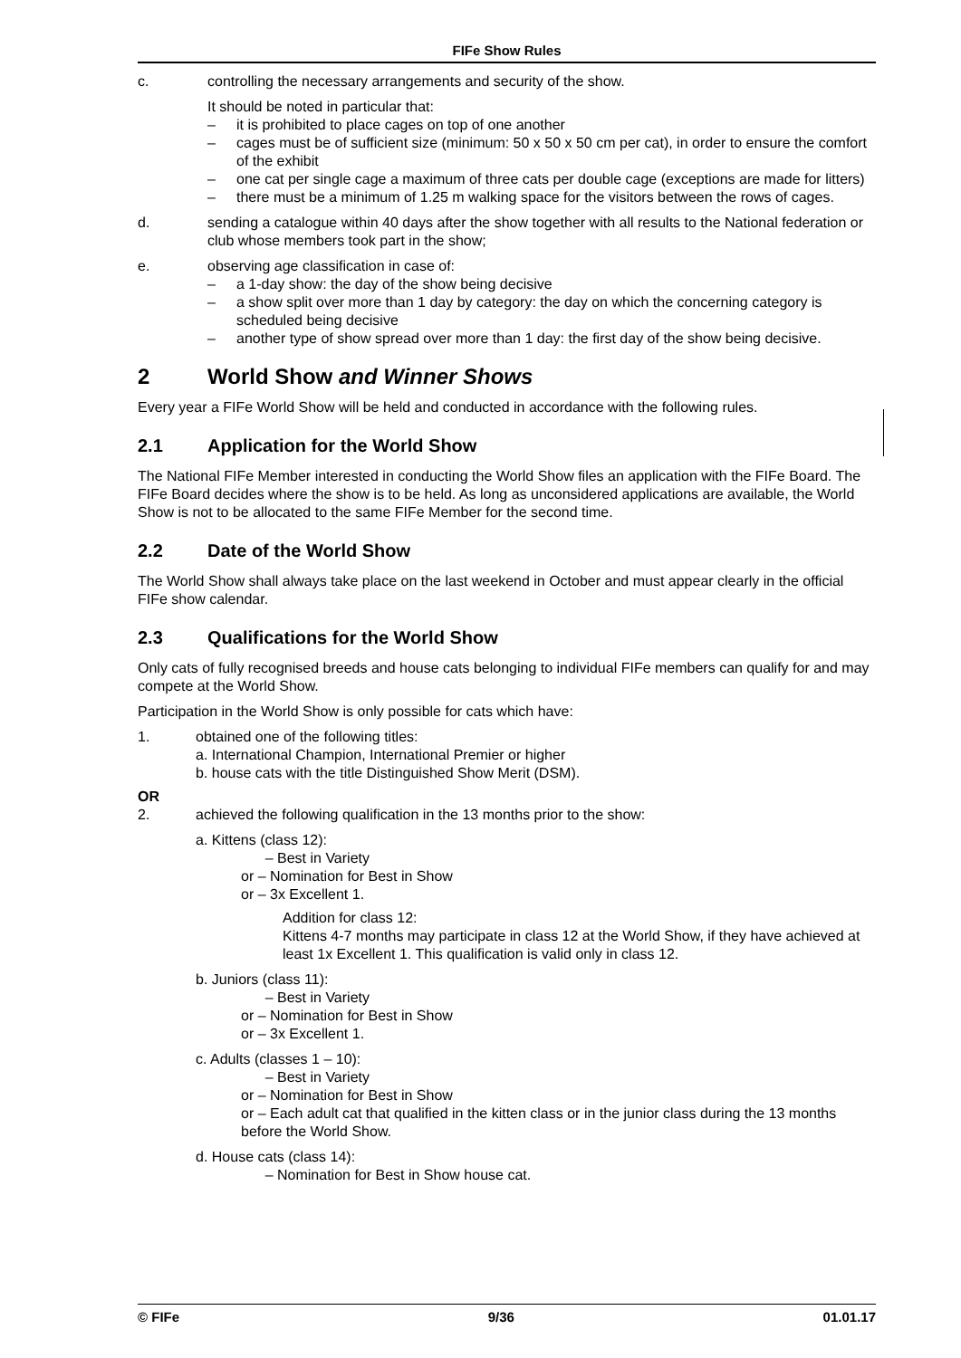FIFe Show Rules
c. controlling the necessary arrangements and security of the show.
It should be noted in particular that:
– it is prohibited to place cages on top of one another
– cages must be of sufficient size (minimum: 50 x 50 x 50 cm per cat), in order to ensure the comfort of the exhibit
– one cat per single cage a maximum of three cats per double cage (exceptions are made for litters)
– there must be a minimum of 1.25 m walking space for the visitors between the rows of cages.
d. sending a catalogue within 40 days after the show together with all results to the National federation or club whose members took part in the show;
e. observing age classification in case of:
– a 1-day show: the day of the show being decisive
– a show split over more than 1 day by category: the day on which the concerning category is scheduled being decisive
– another type of show spread over more than 1 day: the first day of the show being decisive.
2 World Show and Winner Shows
Every year a FIFe World Show will be held and conducted in accordance with the following rules.
2.1 Application for the World Show
The National FIFe Member interested in conducting the World Show files an application with the FIFe Board. The FIFe Board decides where the show is to be held. As long as unconsidered applications are available, the World Show is not to be allocated to the same FIFe Member for the second time.
2.2 Date of the World Show
The World Show shall always take place on the last weekend in October and must appear clearly in the official FIFe show calendar.
2.3 Qualifications for the World Show
Only cats of fully recognised breeds and house cats belonging to individual FIFe members can qualify for and may compete at the World Show.
Participation in the World Show is only possible for cats which have:
1. obtained one of the following titles:
a. International Champion, International Premier or higher
b. house cats with the title Distinguished Show Merit (DSM).
OR
2. achieved the following qualification in the 13 months prior to the show:
a. Kittens (class 12):
– Best in Variety
or – Nomination for Best in Show
or – 3x Excellent 1.
Addition for class 12:
Kittens 4-7 months may participate in class 12 at the World Show, if they have achieved at least 1x Excellent 1. This qualification is valid only in class 12.
b. Juniors (class 11):
– Best in Variety
or – Nomination for Best in Show
or – 3x Excellent 1.
c. Adults (classes 1 – 10):
– Best in Variety
or – Nomination for Best in Show
or – Each adult cat that qualified in the kitten class or in the junior class during the 13 months before the World Show.
d. House cats (class 14):
– Nomination for Best in Show house cat.
© FIFe 9/36 01.01.17